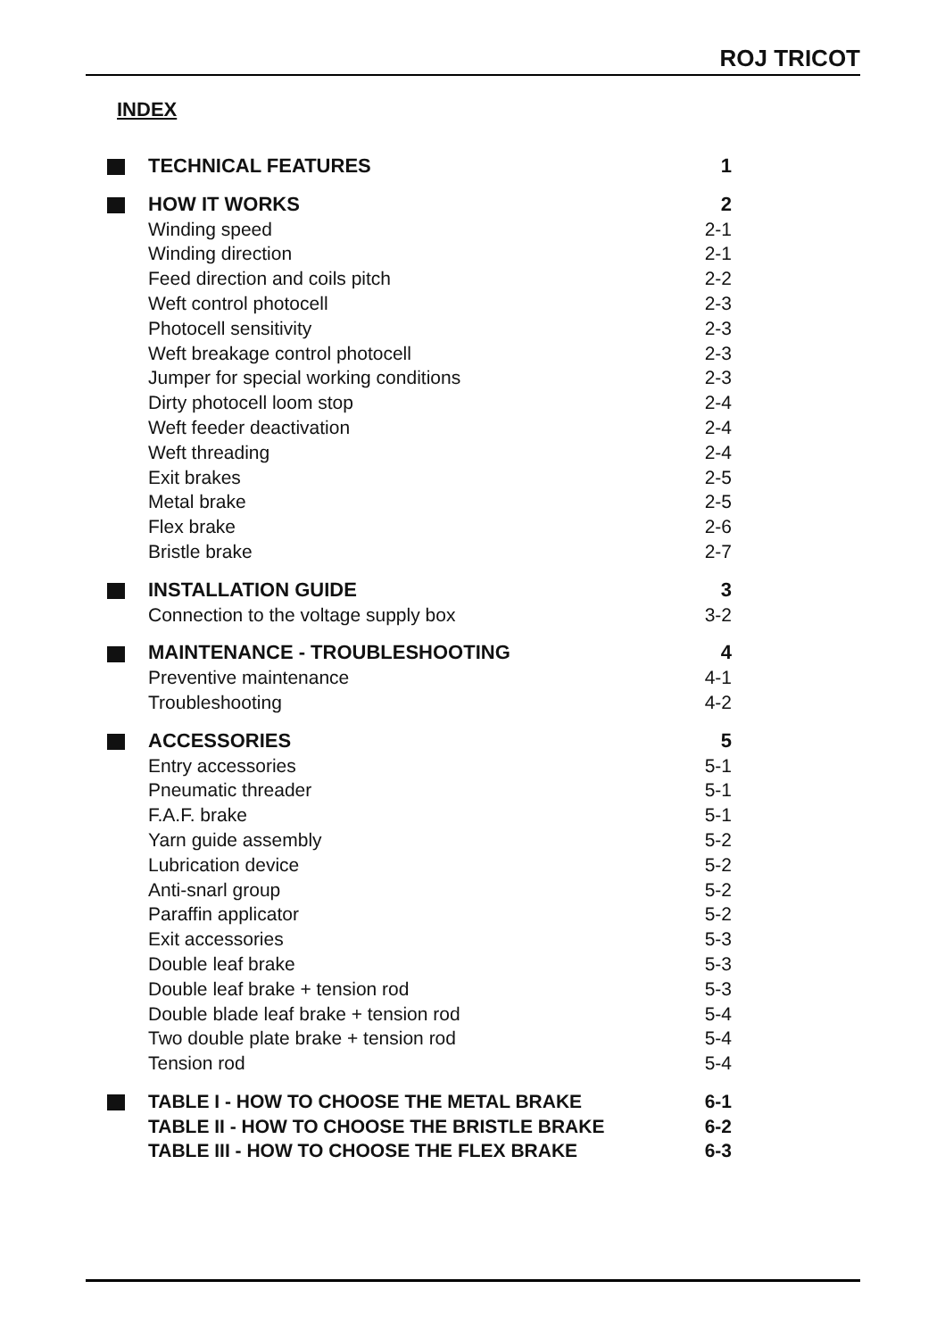ROJ TRICOT
INDEX
TECHNICAL FEATURES 1
HOW IT WORKS 2
Winding speed 2-1
Winding direction 2-1
Feed direction and coils pitch 2-2
Weft control photocell 2-3
Photocell sensitivity 2-3
Weft breakage control photocell 2-3
Jumper for special working conditions 2-3
Dirty photocell loom stop 2-4
Weft feeder deactivation 2-4
Weft threading 2-4
Exit brakes 2-5
Metal brake 2-5
Flex brake 2-6
Bristle brake 2-7
INSTALLATION GUIDE 3
Connection to the voltage supply box 3-2
MAINTENANCE - TROUBLESHOOTING 4
Preventive maintenance 4-1
Troubleshooting 4-2
ACCESSORIES 5
Entry accessories 5-1
Pneumatic threader 5-1
F.A.F. brake 5-1
Yarn guide assembly 5-2
Lubrication device 5-2
Anti-snarl group 5-2
Paraffin applicator 5-2
Exit accessories 5-3
Double leaf brake 5-3
Double leaf brake + tension rod 5-3
Double blade leaf brake + tension rod 5-4
Two double plate brake + tension rod 5-4
Tension rod 5-4
TABLE I - HOW TO CHOOSE THE METAL BRAKE 6-1
TABLE II - HOW TO CHOOSE THE BRISTLE BRAKE 6-2
TABLE III - HOW TO CHOOSE THE FLEX BRAKE 6-3